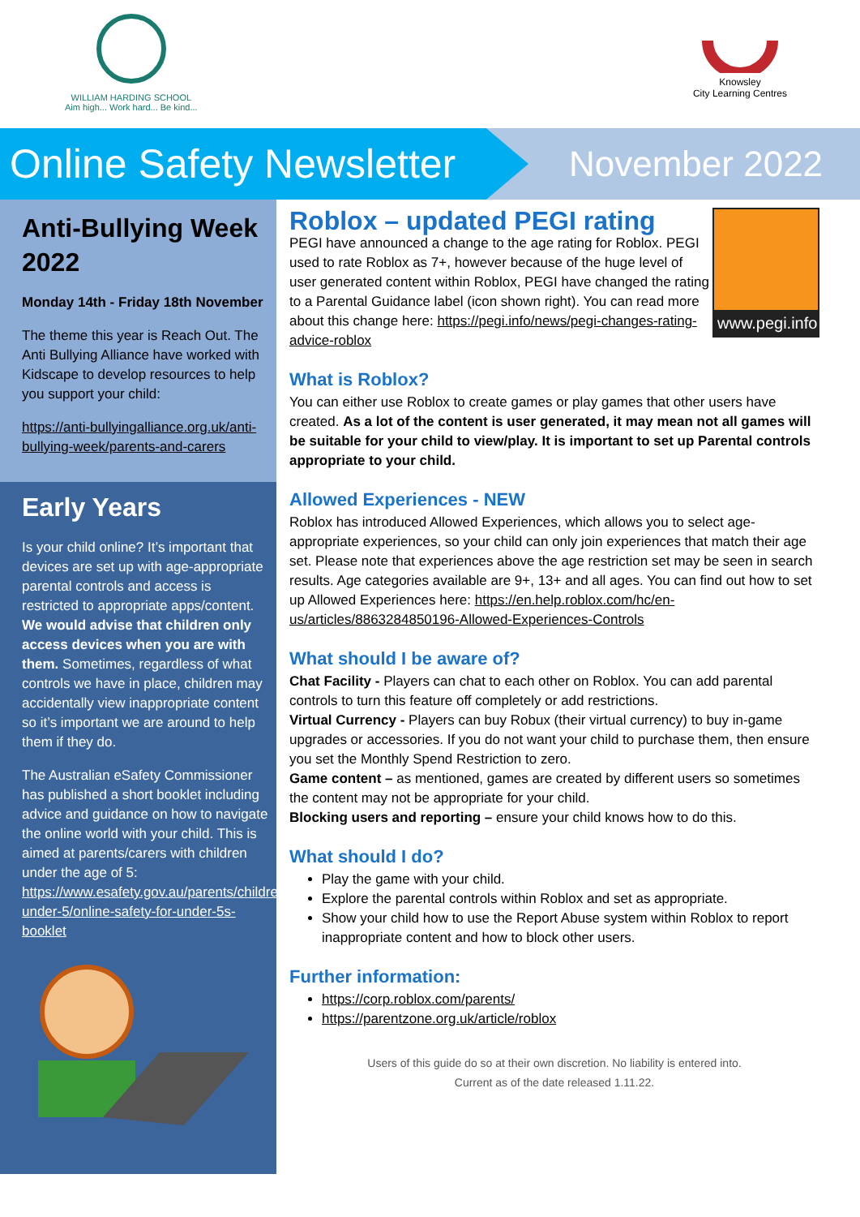WILLIAM HARDING SCHOOL
Aim high... Work hard... Be kind...
Knowsley
City Learning Centres
Online Safety Newsletter
November 2022
Anti-Bullying Week 2022
Monday 14th - Friday 18th November
The theme this year is Reach Out. The Anti Bullying Alliance have worked with Kidscape to develop resources to help you support your child:
https://anti-bullyingalliance.org.uk/anti-bullying-week/parents-and-carers
Early Years
Is your child online? It’s important that devices are set up with age-appropriate parental controls and access is restricted to appropriate apps/content. We would advise that children only access devices when you are with them. Sometimes, regardless of what controls we have in place, children may accidentally view inappropriate content so it’s important we are around to help them if they do.
The Australian eSafety Commissioner has published a short booklet including advice and guidance on how to navigate the online world with your child. This is aimed at parents/carers with children under the age of 5: https://www.esafety.gov.au/parents/children-under-5/online-safety-for-under-5s-booklet
www.pegi.info
Roblox – updated PEGI rating
PEGI have announced a change to the age rating for Roblox. PEGI used to rate Roblox as 7+, however because of the huge level of user generated content within Roblox, PEGI have changed the rating to a Parental Guidance label (icon shown right). You can read more about this change here: https://pegi.info/news/pegi-changes-rating-advice-roblox
What is Roblox?
You can either use Roblox to create games or play games that other users have created. As a lot of the content is user generated, it may mean not all games will be suitable for your child to view/play. It is important to set up Parental controls appropriate to your child.
Allowed Experiences - NEW
Roblox has introduced Allowed Experiences, which allows you to select age-appropriate experiences, so your child can only join experiences that match their age set. Please note that experiences above the age restriction set may be seen in search results. Age categories available are 9+, 13+ and all ages. You can find out how to set up Allowed Experiences here: https://en.help.roblox.com/hc/en-us/articles/8863284850196-Allowed-Experiences-Controls
What should I be aware of?
Chat Facility - Players can chat to each other on Roblox. You can add parental controls to turn this feature off completely or add restrictions.
Virtual Currency - Players can buy Robux (their virtual currency) to buy in-game upgrades or accessories. If you do not want your child to purchase them, then ensure you set the Monthly Spend Restriction to zero.
Game content – as mentioned, games are created by different users so sometimes the content may not be appropriate for your child.
Blocking users and reporting – ensure your child knows how to do this.
What should I do?
Play the game with your child.
Explore the parental controls within Roblox and set as appropriate.
Show your child how to use the Report Abuse system within Roblox to report inappropriate content and how to block other users.
Further information:
https://corp.roblox.com/parents/
https://parentzone.org.uk/article/roblox
Users of this guide do so at their own discretion. No liability is entered into.
Current as of the date released 1.11.22.